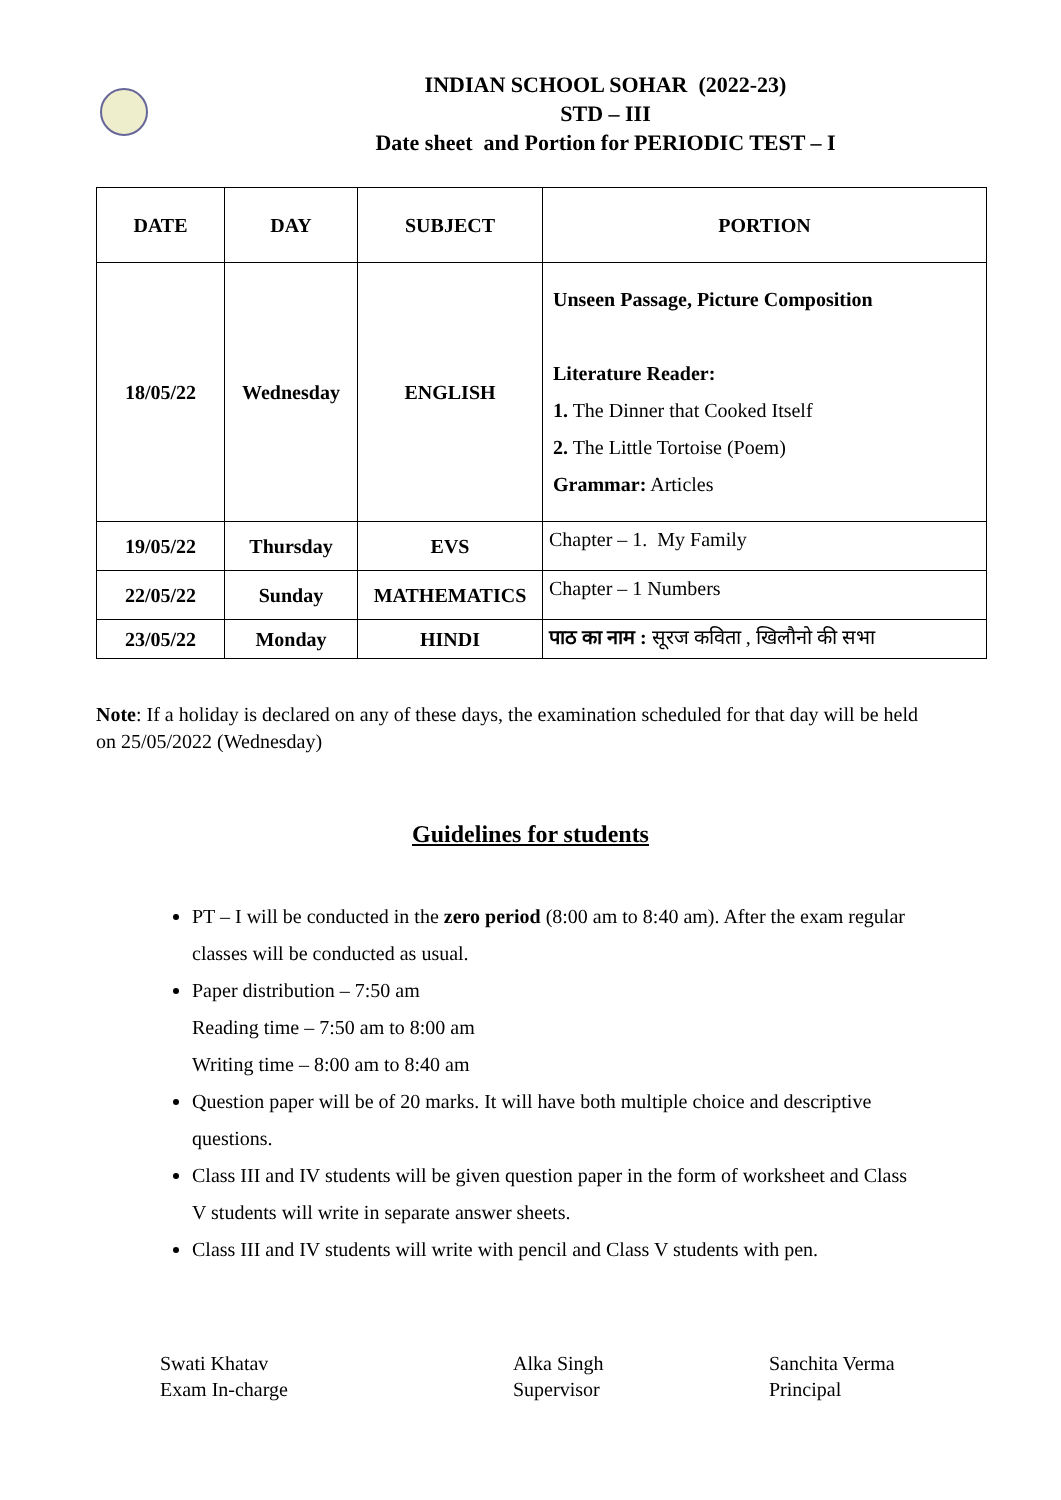INDIAN SCHOOL SOHAR (2022-23)
STD – III
Date sheet and Portion for PERIODIC TEST – I
| DATE | DAY | SUBJECT | PORTION |
| --- | --- | --- | --- |
| 18/05/22 | Wednesday | ENGLISH | Unseen Passage, Picture Composition Literature Reader: 1. The Dinner that Cooked Itself 2. The Little Tortoise (Poem) Grammar: Articles |
| 19/05/22 | Thursday | EVS | Chapter – 1. My Family |
| 22/05/22 | Sunday | MATHEMATICS | Chapter – 1 Numbers |
| 23/05/22 | Monday | HINDI | पाठ का नाम : सूरज कविता , खिलौनो की सभा |
Note: If a holiday is declared on any of these days, the examination scheduled for that day will be held on 25/05/2022 (Wednesday)
Guidelines for students
PT – I will be conducted in the zero period (8:00 am to 8:40 am). After the exam regular classes will be conducted as usual.
Paper distribution – 7:50 am
Reading time – 7:50 am to 8:00 am
Writing time – 8:00 am to 8:40 am
Question paper will be of 20 marks. It will have both multiple choice and descriptive questions.
Class III and IV students will be given question paper in the form of worksheet and Class V students will write in separate answer sheets.
Class III and IV students will write with pencil and Class V students with pen.
Swati Khatav
Exam In-charge
Alka Singh
Supervisor
Sanchita Verma
Principal